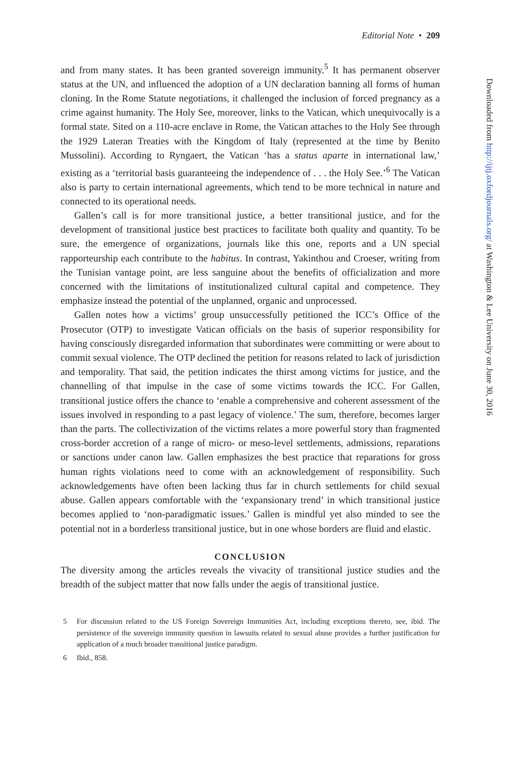Editorial Note • 209
and from many states. It has been granted sovereign immunity.<sup>5</sup> It has permanent observer status at the UN, and influenced the adoption of a UN declaration banning all forms of human cloning. In the Rome Statute negotiations, it challenged the inclusion of forced pregnancy as a crime against humanity. The Holy See, moreover, links to the Vatican, which unequivocally is a formal state. Sited on a 110-acre enclave in Rome, the Vatican attaches to the Holy See through the 1929 Lateran Treaties with the Kingdom of Italy (represented at the time by Benito Mussolini). According to Ryngaert, the Vatican ‘has a status aparte in international law,’ existing as a ‘territorial basis guaranteeing the independence of . . . the Holy See.’<sup>6</sup> The Vatican also is party to certain international agreements, which tend to be more technical in nature and connected to its operational needs.
Gallen’s call is for more transitional justice, a better transitional justice, and for the development of transitional justice best practices to facilitate both quality and quantity. To be sure, the emergence of organizations, journals like this one, reports and a UN special rapporteurship each contribute to the habitus. In contrast, Yakinthou and Croeser, writing from the Tunisian vantage point, are less sanguine about the benefits of officialization and more concerned with the limitations of institutionalized cultural capital and competence. They emphasize instead the potential of the unplanned, organic and unprocessed.
Gallen notes how a victims’ group unsuccessfully petitioned the ICC’s Office of the Prosecutor (OTP) to investigate Vatican officials on the basis of superior responsibility for having consciously disregarded information that subordinates were committing or were about to commit sexual violence. The OTP declined the petition for reasons related to lack of jurisdiction and temporality. That said, the petition indicates the thirst among victims for justice, and the channelling of that impulse in the case of some victims towards the ICC. For Gallen, transitional justice offers the chance to ‘enable a comprehensive and coherent assessment of the issues involved in responding to a past legacy of violence.’ The sum, therefore, becomes larger than the parts. The collectivization of the victims relates a more powerful story than fragmented cross-border accretion of a range of micro- or meso-level settlements, admissions, reparations or sanctions under canon law. Gallen emphasizes the best practice that reparations for gross human rights violations need to come with an acknowledgement of responsibility. Such acknowledgements have often been lacking thus far in church settlements for child sexual abuse. Gallen appears comfortable with the ‘expansionary trend’ in which transitional justice becomes applied to ‘non-paradigmatic issues.’ Gallen is mindful yet also minded to see the potential not in a borderless transitional justice, but in one whose borders are fluid and elastic.
CONCLUSION
The diversity among the articles reveals the vivacity of transitional justice studies and the breadth of the subject matter that now falls under the aegis of transitional justice.
5 For discussion related to the US Foreign Sovereign Immunities Act, including exceptions thereto, see, ibid. The persistence of the sovereign immunity question in lawsuits related to sexual abuse provides a further justification for application of a much broader transitional justice paradigm.
6 Ibid., 858.
Downloaded from http://ijtj.oxfordjournals.org/ at Washington & Lee University on June 30, 2016